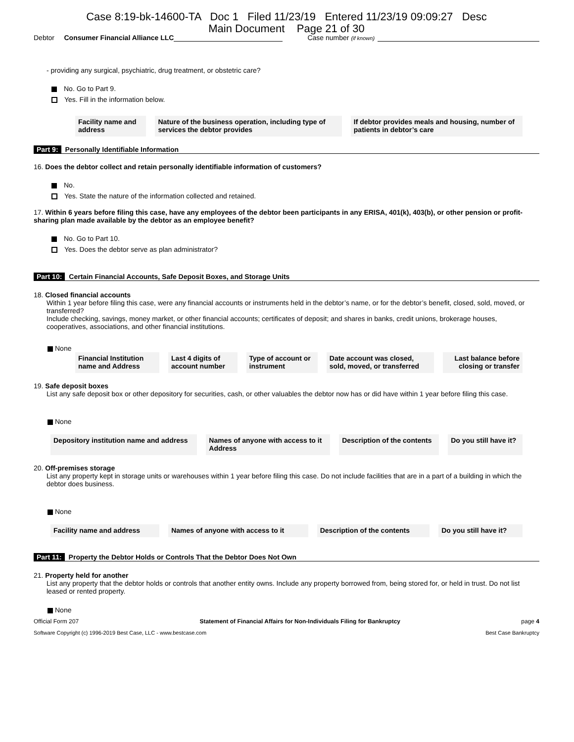Case 8:19-bk-14600-TA Doc 1 Filed 11/23/19 Entered 11/23/19 09:09:27 Desc
Main Document Page 21 of 30
Debtor Consumer Financial Alliance LLC Case number (if known)
- providing any surgical, psychiatric, drug treatment, or obstetric care?
No. Go to Part 9.
Yes. Fill in the information below.
| Facility name and address | Nature of the business operation, including type of services the debtor provides | If debtor provides meals and housing, number of patients in debtor’s care |
| --- | --- | --- |
Part 9: Personally Identifiable Information
16. Does the debtor collect and retain personally identifiable information of customers?
No.
Yes. State the nature of the information collected and retained.
17. Within 6 years before filing this case, have any employees of the debtor been participants in any ERISA, 401(k), 403(b), or other pension or profit-sharing plan made available by the debtor as an employee benefit?
No. Go to Part 10.
Yes. Does the debtor serve as plan administrator?
Part 10: Certain Financial Accounts, Safe Deposit Boxes, and Storage Units
18. Closed financial accounts
Within 1 year before filing this case, were any financial accounts or instruments held in the debtor’s name, or for the debtor’s benefit, closed, sold, moved, or transferred?
Include checking, savings, money market, or other financial accounts; certificates of deposit; and shares in banks, credit unions, brokerage houses, cooperatives, associations, and other financial institutions.
None
| Financial Institution name and Address | Last 4 digits of account number | Type of account or instrument | Date account was closed, sold, moved, or transferred | Last balance before closing or transfer |
| --- | --- | --- | --- | --- |
19. Safe deposit boxes
List any safe deposit box or other depository for securities, cash, or other valuables the debtor now has or did have within 1 year before filing this case.
None
| Depository institution name and address | Names of anyone with access to it Address | Description of the contents | Do you still have it? |
| --- | --- | --- | --- |
20. Off-premises storage
List any property kept in storage units or warehouses within 1 year before filing this case. Do not include facilities that are in a part of a building in which the debtor does business.
None
| Facility name and address | Names of anyone with access to it | Description of the contents | Do you still have it? |
| --- | --- | --- | --- |
Part 11: Property the Debtor Holds or Controls That the Debtor Does Not Own
21. Property held for another
List any property that the debtor holds or controls that another entity owns. Include any property borrowed from, being stored for, or held in trust. Do not list leased or rented property.
None
Official Form 207 Statement of Financial Affairs for Non-Individuals Filing for Bankruptcy page 4
Software Copyright (c) 1996-2019 Best Case, LLC - www.bestcase.com Best Case Bankruptcy